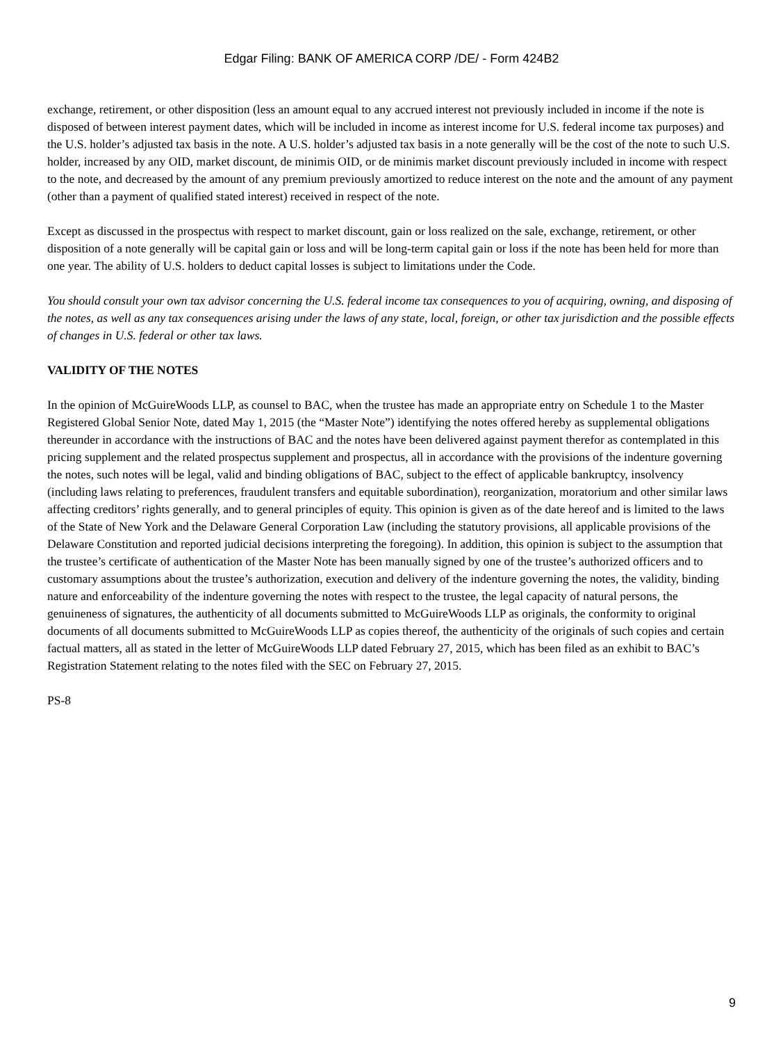Edgar Filing: BANK OF AMERICA CORP /DE/ - Form 424B2
exchange, retirement, or other disposition (less an amount equal to any accrued interest not previously included in income if the note is disposed of between interest payment dates, which will be included in income as interest income for U.S. federal income tax purposes) and the U.S. holder’s adjusted tax basis in the note. A U.S. holder’s adjusted tax basis in a note generally will be the cost of the note to such U.S. holder, increased by any OID, market discount, de minimis OID, or de minimis market discount previously included in income with respect to the note, and decreased by the amount of any premium previously amortized to reduce interest on the note and the amount of any payment (other than a payment of qualified stated interest) received in respect of the note.
Except as discussed in the prospectus with respect to market discount, gain or loss realized on the sale, exchange, retirement, or other disposition of a note generally will be capital gain or loss and will be long-term capital gain or loss if the note has been held for more than one year. The ability of U.S. holders to deduct capital losses is subject to limitations under the Code.
You should consult your own tax advisor concerning the U.S. federal income tax consequences to you of acquiring, owning, and disposing of the notes, as well as any tax consequences arising under the laws of any state, local, foreign, or other tax jurisdiction and the possible effects of changes in U.S. federal or other tax laws.
VALIDITY OF THE NOTES
In the opinion of McGuireWoods LLP, as counsel to BAC, when the trustee has made an appropriate entry on Schedule 1 to the Master Registered Global Senior Note, dated May 1, 2015 (the “Master Note”) identifying the notes offered hereby as supplemental obligations thereunder in accordance with the instructions of BAC and the notes have been delivered against payment therefor as contemplated in this pricing supplement and the related prospectus supplement and prospectus, all in accordance with the provisions of the indenture governing the notes, such notes will be legal, valid and binding obligations of BAC, subject to the effect of applicable bankruptcy, insolvency (including laws relating to preferences, fraudulent transfers and equitable subordination), reorganization, moratorium and other similar laws affecting creditors’ rights generally, and to general principles of equity. This opinion is given as of the date hereof and is limited to the laws of the State of New York and the Delaware General Corporation Law (including the statutory provisions, all applicable provisions of the Delaware Constitution and reported judicial decisions interpreting the foregoing). In addition, this opinion is subject to the assumption that the trustee’s certificate of authentication of the Master Note has been manually signed by one of the trustee’s authorized officers and to customary assumptions about the trustee’s authorization, execution and delivery of the indenture governing the notes, the validity, binding nature and enforceability of the indenture governing the notes with respect to the trustee, the legal capacity of natural persons, the genuineness of signatures, the authenticity of all documents submitted to McGuireWoods LLP as originals, the conformity to original documents of all documents submitted to McGuireWoods LLP as copies thereof, the authenticity of the originals of such copies and certain factual matters, all as stated in the letter of McGuireWoods LLP dated February 27, 2015, which has been filed as an exhibit to BAC’s Registration Statement relating to the notes filed with the SEC on February 27, 2015.
PS-8
9